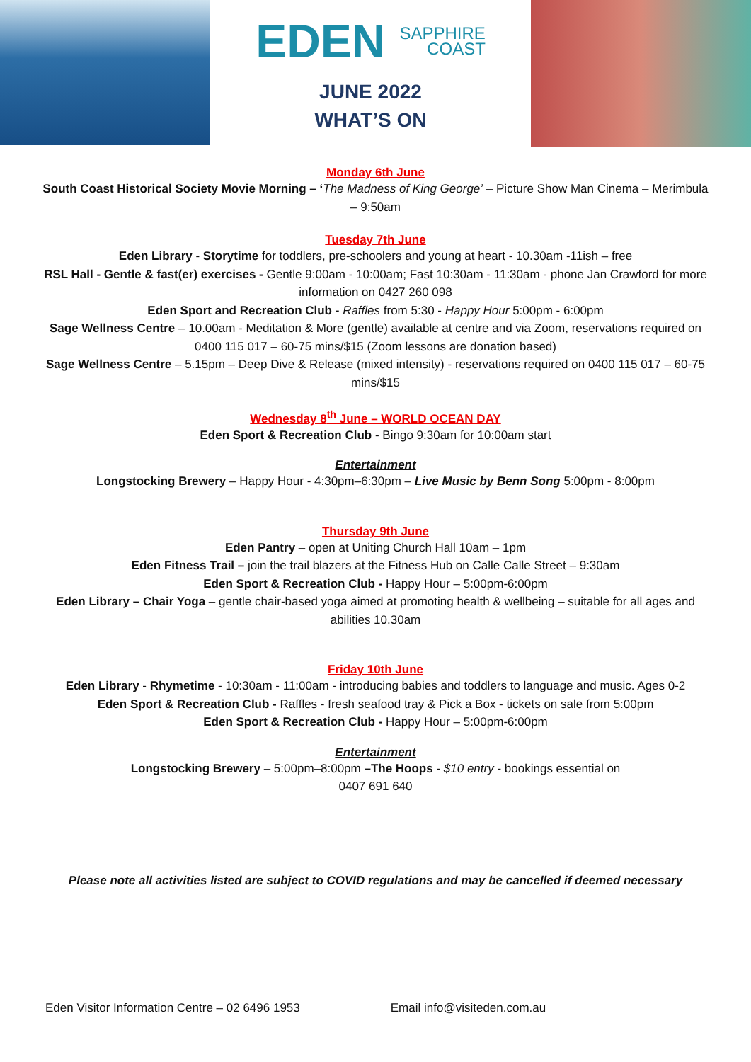EDEN SAPPHIRE
COAST
JUNE 2022
WHAT’S ON
Monday 6th June
South Coast Historical Society Movie Morning – ‘The Madness of King George’ – Picture Show Man Cinema – Merimbula – 9:50am
Tuesday 7th June
Eden Library - Storytime for toddlers, pre-schoolers and young at heart - 10.30am -11ish – free
RSL Hall - Gentle & fast(er) exercises - Gentle 9:00am - 10:00am; Fast 10:30am - 11:30am - phone Jan Crawford for more information on 0427 260 098
Eden Sport and Recreation Club - Raffles from 5:30 - Happy Hour 5:00pm - 6:00pm
Sage Wellness Centre – 10.00am - Meditation & More (gentle) available at centre and via Zoom, reservations required on 0400 115 017 – 60-75 mins/$15 (Zoom lessons are donation based)
Sage Wellness Centre – 5.15pm – Deep Dive & Release (mixed intensity) - reservations required on 0400 115 017 – 60-75 mins/$15
Wednesday 8<sup>th</sup> June – WORLD OCEAN DAY
Eden Sport & Recreation Club - Bingo 9:30am for 10:00am start
Entertainment
Longstocking Brewery – Happy Hour - 4:30pm–6:30pm – Live Music by Benn Song 5:00pm - 8:00pm
Thursday 9th June
Eden Pantry – open at Uniting Church Hall 10am – 1pm
Eden Fitness Trail – join the trail blazers at the Fitness Hub on Calle Calle Street – 9:30am
Eden Sport & Recreation Club - Happy Hour – 5:00pm-6:00pm
Eden Library – Chair Yoga – gentle chair-based yoga aimed at promoting health & wellbeing – suitable for all ages and abilities 10.30am
Friday 10th June
Eden Library - Rhymetime - 10:30am - 11:00am - introducing babies and toddlers to language and music. Ages 0-2
Eden Sport & Recreation Club - Raffles - fresh seafood tray & Pick a Box - tickets on sale from 5:00pm
Eden Sport & Recreation Club - Happy Hour – 5:00pm-6:00pm
Entertainment
Longstocking Brewery – 5:00pm–8:00pm –The Hoops - $10 entry - bookings essential on
0407 691 640
Please note all activities listed are subject to COVID regulations and may be cancelled if deemed necessary
Eden Visitor Information Centre – 02 6496 1953 Email info@visiteden.com.au